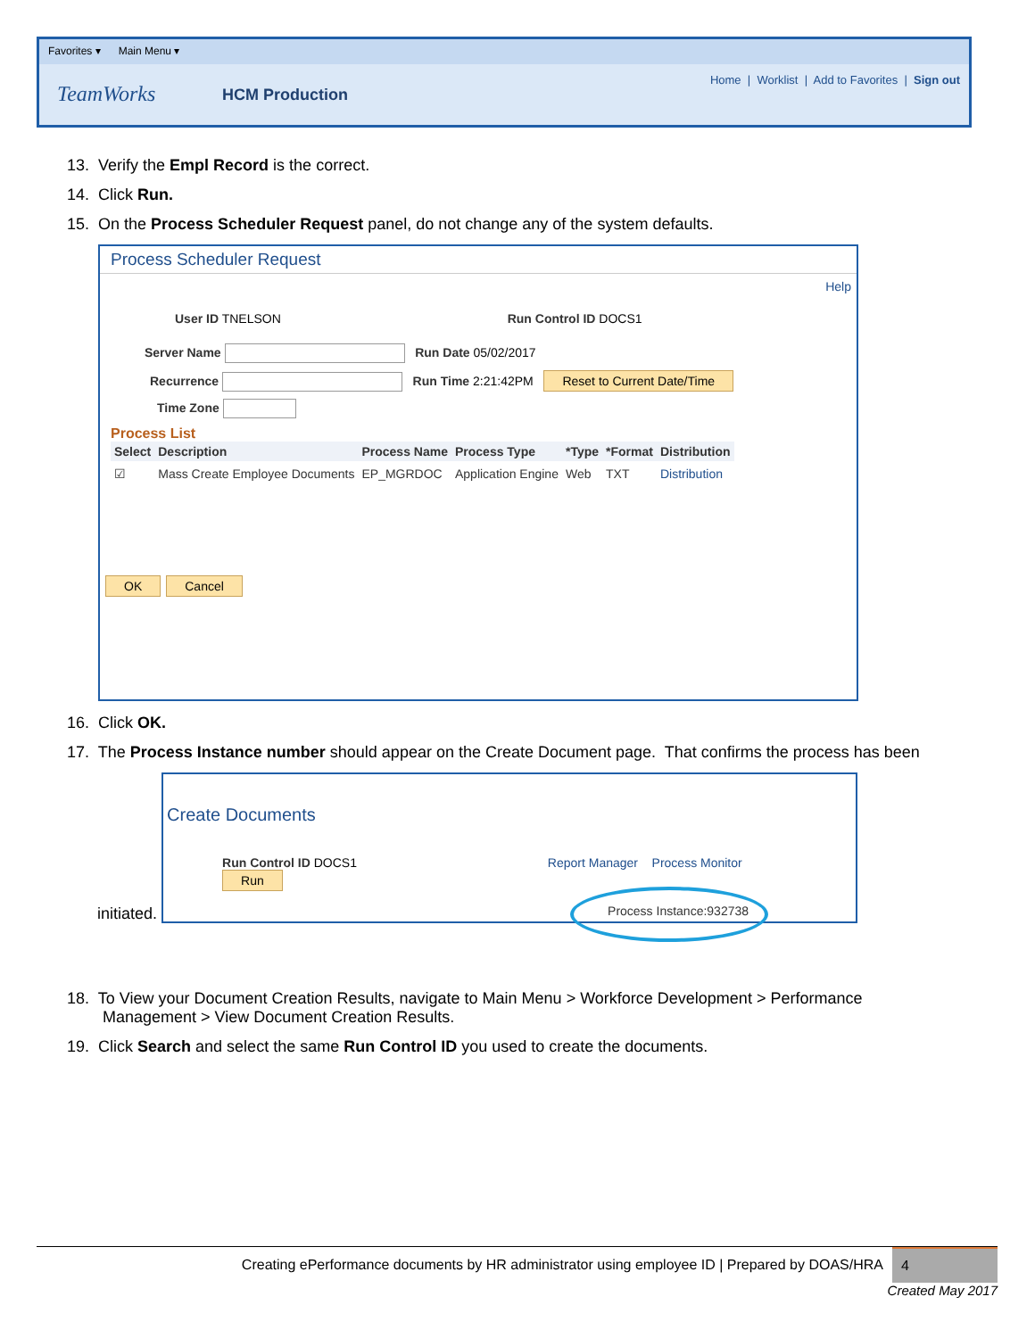Favorites ▾ Main Menu ▾
TeamWorks HCM Production
Home | Worklist | Add to Favorites | Sign out
13. Verify the Empl Record is the correct.
14. Click Run.
15. On the Process Scheduler Request panel, do not change any of the system defaults.
Process Scheduler Request
Help
User ID TNELSON Run Control ID DOCS1
Server Name Run Date 05/02/2017
Recurrence Run Time 2:21:42PM Reset to Current Date/Time
Time Zone
Process List
| Select | Description | Process Name | Process Type | *Type | *Format | Distribution |
| --- | --- | --- | --- | --- | --- | --- |
| ☑ | Mass Create Employee Documents | EP_MGRDOC | Application Engine | Web | TXT | Distribution |
OK Cancel
16. Click OK.
17. The Process Instance number should appear on the Create Document page. That confirms the process has been
initiated.
Create Documents
Run Control ID DOCS1 Report Manager Process Monitor Run
Process Instance:932738
18. To View your Document Creation Results, navigate to Main Menu > Workforce Development > Performance
Management > View Document Creation Results.
19. Click Search and select the same Run Control ID you used to create the documents.
Creating ePerformance documents by HR administrator using employee ID | Prepared by DOAS/HRA 4
Created May 2017